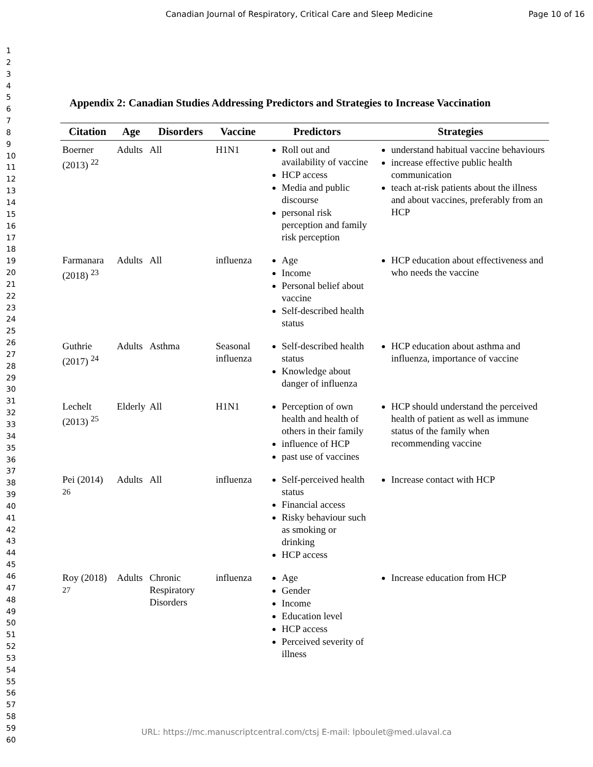Canadian Journal of Respiratory, Critical Care and Sleep Medicine Page 10 of 16
1
2
3
4
5
6
7
8
9
10
11
12
13
14
15
16
17
18
19
20
21
22
23
24
25
26
27
28
29
30
31
32
33
34
35
36
37
38
39
40
41
42
43
44
45
46
47
48
49
50
51
52
53
54
55
56
57
58
59
60
Appendix 2: Canadian Studies Addressing Predictors and Strategies to Increase Vaccination
| Citation | Age | Disorders | Vaccine | Predictors | Strategies |
| --- | --- | --- | --- | --- | --- |
| Boerner (2013) <sup>22</sup> | Adults | All | H1N1 | Roll out and availability of vaccine HCP access Media and public discourse personal risk perception and family risk perception | understand habitual vaccine behaviours increase effective public health communication teach at-risk patients about the illness and about vaccines, preferably from an HCP |
| Farmanara (2018) <sup>23</sup> | Adults | All | influenza | Age Income Personal belief about vaccine Self-described health status | HCP education about effectiveness and who needs the vaccine |
| Guthrie (2017) <sup>24</sup> | Adults | Asthma | Seasonal influenza | Self-described health status Knowledge about danger of influenza | HCP education about asthma and influenza, importance of vaccine |
| Lechelt (2013) <sup>25</sup> | Elderly | All | H1N1 | Perception of own health and health of others in their family influence of HCP past use of vaccines | HCP should understand the perceived health of patient as well as immune status of the family when recommending vaccine |
| Pei (2014) <sup>26</sup> | Adults | All | influenza | Self-perceived health status Financial access Risky behaviour such as smoking or drinking HCP access | Increase contact with HCP |
| Roy (2018) <sup>27</sup> | Adults | Chronic Respiratory Disorders | influenza | Age Gender Income Education level HCP access Perceived severity of illness | Increase education from HCP |
URL: https://mc.manuscriptcentral.com/ctsj E-mail: lpboulet@med.ulaval.ca